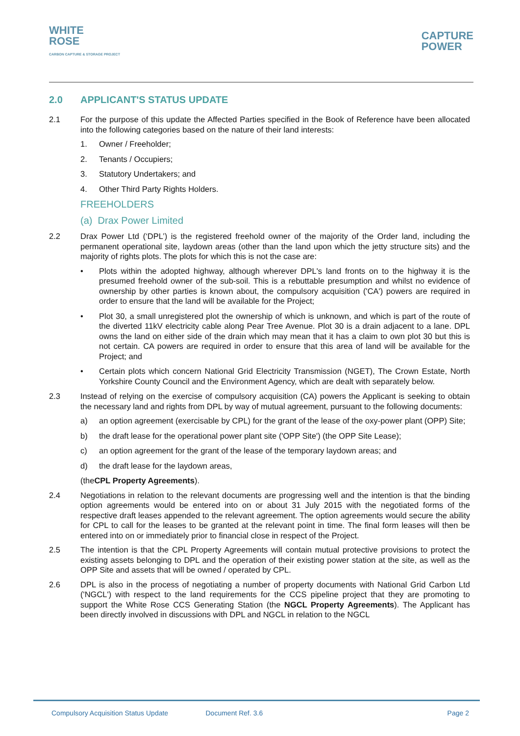WHITE
ROSE
CARBON CAPTURE & STORAGE PROJECT
CAPTURE
POWER
2.0 APPLICANT'S STATUS UPDATE
2.1 For the purpose of this update the Affected Parties specified in the Book of Reference have been allocated into the following categories based on the nature of their land interests:
1. Owner / Freeholder;
2. Tenants / Occupiers;
3. Statutory Undertakers; and
4. Other Third Party Rights Holders.
FREEHOLDERS
(a) Drax Power Limited
2.2 Drax Power Ltd (‘DPL’) is the registered freehold owner of the majority of the Order land, including the permanent operational site, laydown areas (other than the land upon which the jetty structure sits) and the majority of rights plots. The plots for which this is not the case are:
• Plots within the adopted highway, although wherever DPL's land fronts on to the highway it is the presumed freehold owner of the sub-soil. This is a rebuttable presumption and whilst no evidence of ownership by other parties is known about, the compulsory acquisition ('CA') powers are required in order to ensure that the land will be available for the Project;
• Plot 30, a small unregistered plot the ownership of which is unknown, and which is part of the route of the diverted 11kV electricity cable along Pear Tree Avenue. Plot 30 is a drain adjacent to a lane. DPL owns the land on either side of the drain which may mean that it has a claim to own plot 30 but this is not certain. CA powers are required in order to ensure that this area of land will be available for the Project; and
• Certain plots which concern National Grid Electricity Transmission (NGET), The Crown Estate, North Yorkshire County Council and the Environment Agency, which are dealt with separately below.
2.3 Instead of relying on the exercise of compulsory acquisition (CA) powers the Applicant is seeking to obtain the necessary land and rights from DPL by way of mutual agreement, pursuant to the following documents:
a) an option agreement (exercisable by CPL) for the grant of the lease of the oxy-power plant (OPP) Site;
b) the draft lease for the operational power plant site ('OPP Site') (the OPP Site Lease);
c) an option agreement for the grant of the lease of the temporary laydown areas; and
d) the draft lease for the laydown areas,
(the CPL Property Agreements).
2.4 Negotiations in relation to the relevant documents are progressing well and the intention is that the binding option agreements would be entered into on or about 31 July 2015 with the negotiated forms of the respective draft leases appended to the relevant agreement. The option agreements would secure the ability for CPL to call for the leases to be granted at the relevant point in time. The final form leases will then be entered into on or immediately prior to financial close in respect of the Project.
2.5 The intention is that the CPL Property Agreements will contain mutual protective provisions to protect the existing assets belonging to DPL and the operation of their existing power station at the site, as well as the OPP Site and assets that will be owned / operated by CPL.
2.6 DPL is also in the process of negotiating a number of property documents with National Grid Carbon Ltd ('NGCL') with respect to the land requirements for the CCS pipeline project that they are promoting to support the White Rose CCS Generating Station (the NGCL Property Agreements). The Applicant has been directly involved in discussions with DPL and NGCL in relation to the NGCL
Compulsory Acquisition Status Update Document Ref. 3.6 Page 2